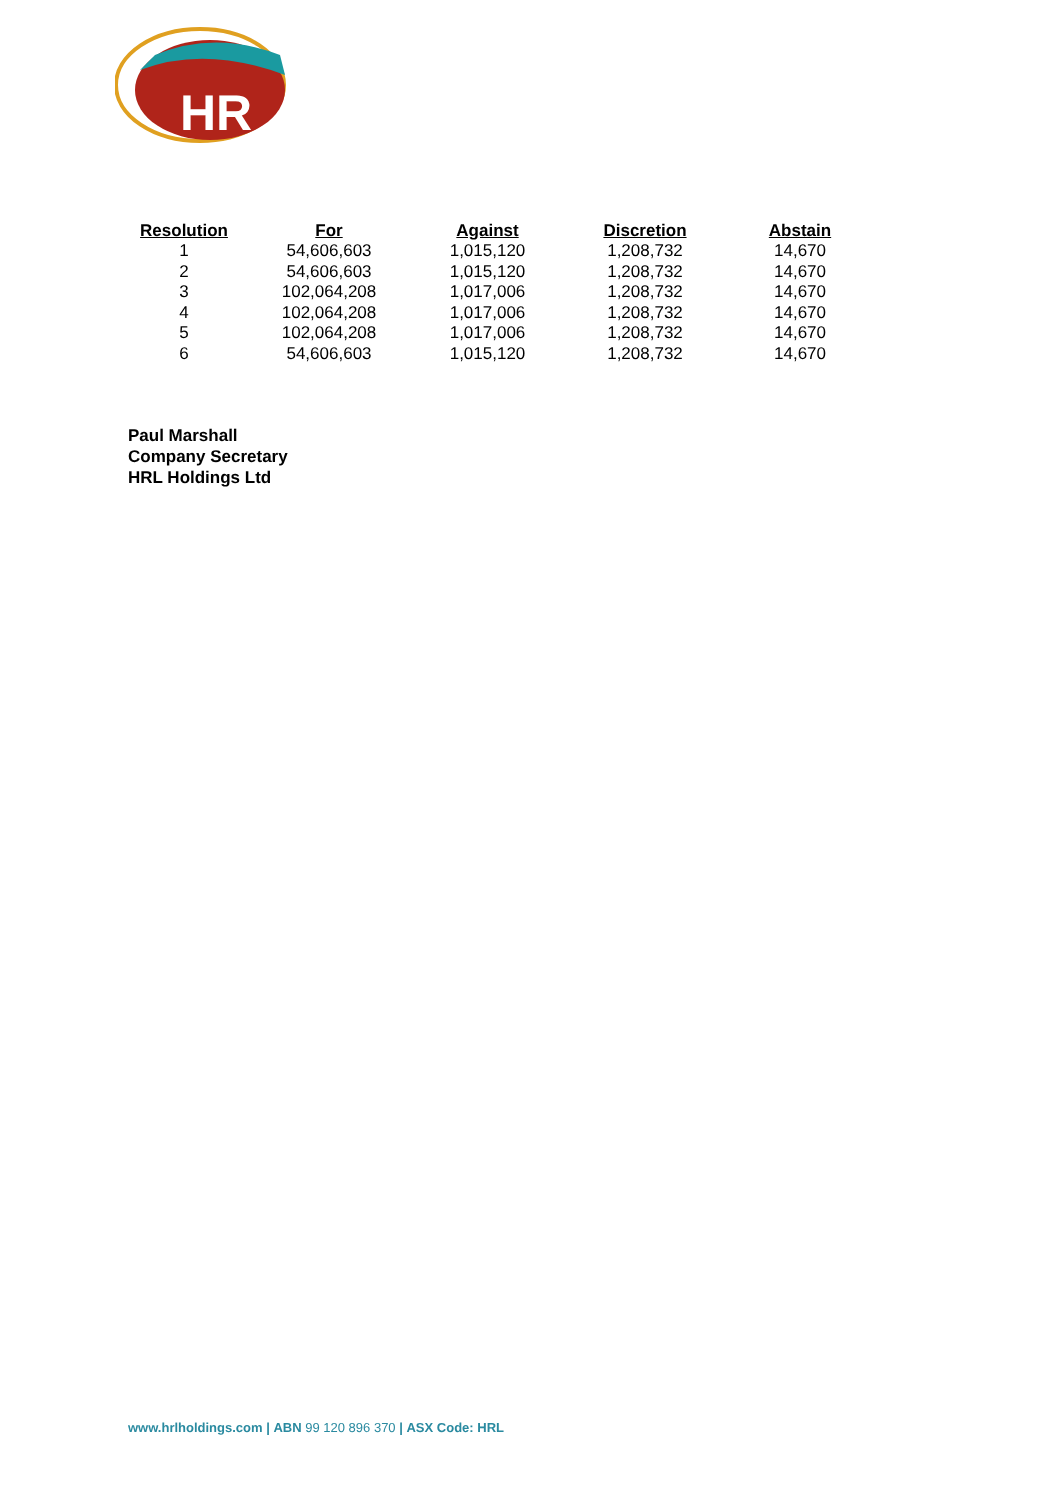HR
| Resolution | For | Against | Discretion | Abstain |
| --- | --- | --- | --- | --- |
| 1 | 54,606,603 | 1,015,120 | 1,208,732 | 14,670 |
| 2 | 54,606,603 | 1,015,120 | 1,208,732 | 14,670 |
| 3 | 102,064,208 | 1,017,006 | 1,208,732 | 14,670 |
| 4 | 102,064,208 | 1,017,006 | 1,208,732 | 14,670 |
| 5 | 102,064,208 | 1,017,006 | 1,208,732 | 14,670 |
| 6 | 54,606,603 | 1,015,120 | 1,208,732 | 14,670 |
Paul Marshall
Company Secretary
HRL Holdings Ltd
www.hrlholdings.com | ABN 99 120 896 370 | ASX Code: HRL